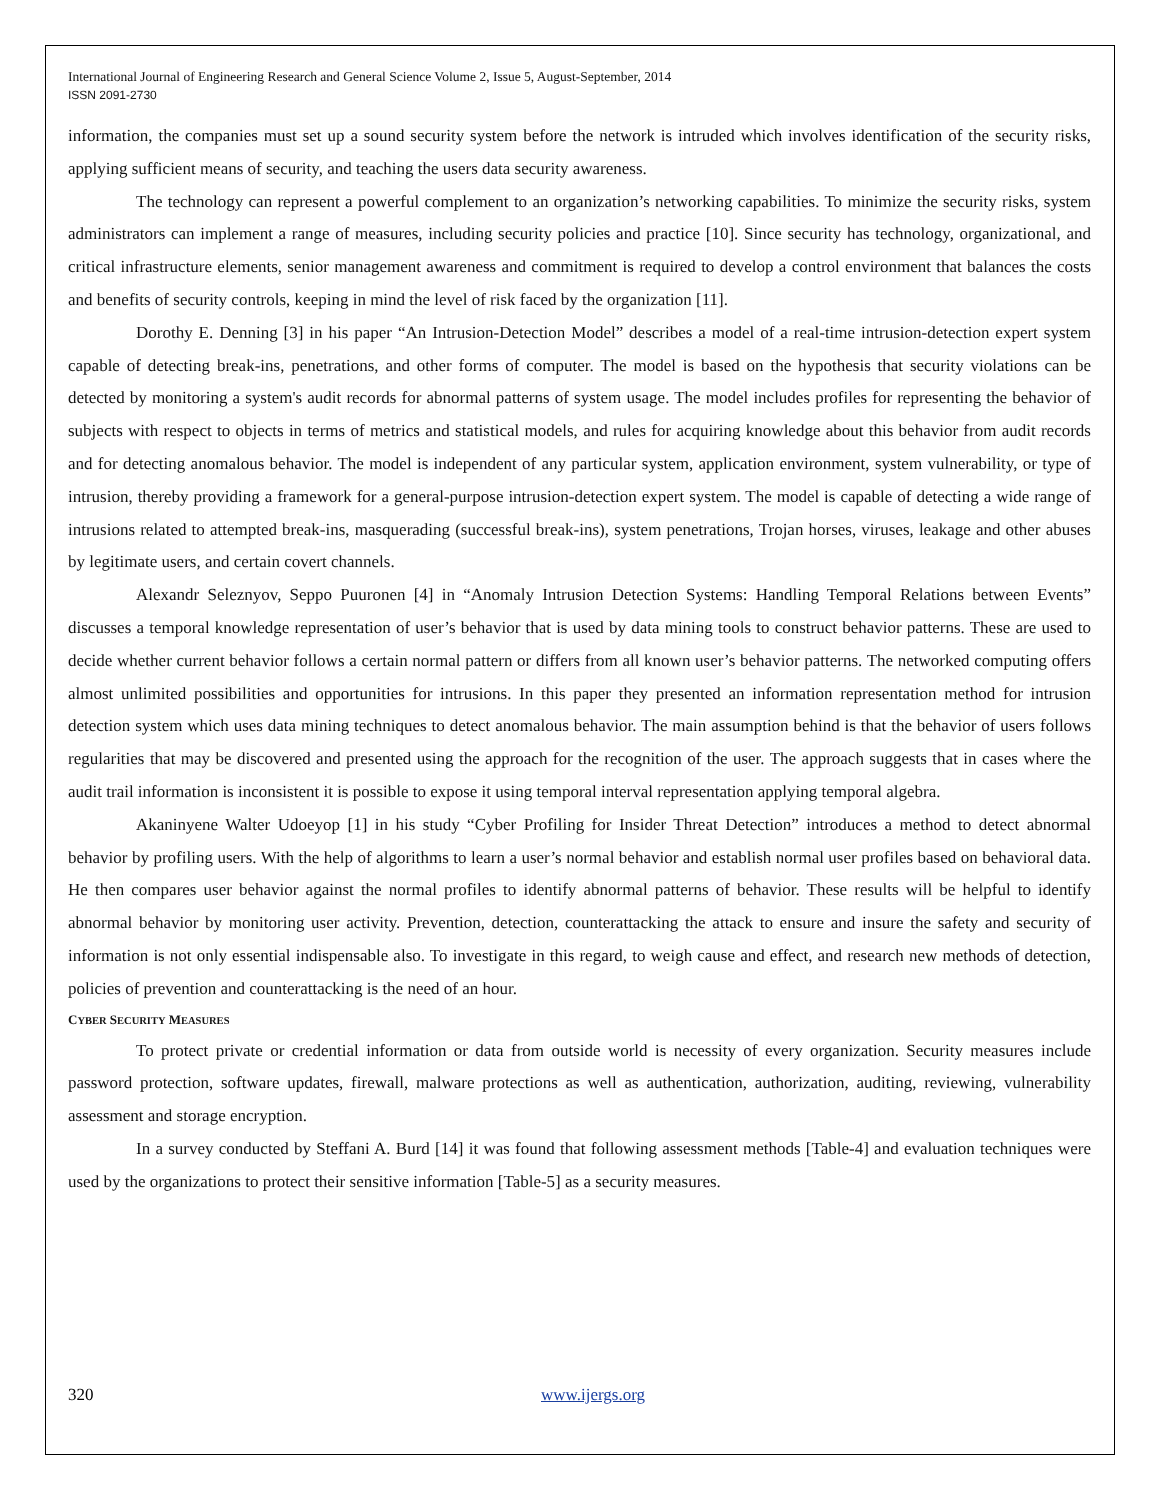International Journal of Engineering Research and General Science Volume 2, Issue 5, August-September, 2014
ISSN 2091-2730
information, the companies must set up a sound security system before the network is intruded which involves identification of the security risks, applying sufficient means of security, and teaching the users data security awareness.
The technology can represent a powerful complement to an organization’s networking capabilities. To minimize the security risks, system administrators can implement a range of measures, including security policies and practice [10]. Since security has technology, organizational, and critical infrastructure elements, senior management awareness and commitment is required to develop a control environment that balances the costs and benefits of security controls, keeping in mind the level of risk faced by the organization [11].
Dorothy E. Denning [3] in his paper “An Intrusion-Detection Model” describes a model of a real-time intrusion-detection expert system capable of detecting break-ins, penetrations, and other forms of computer. The model is based on the hypothesis that security violations can be detected by monitoring a system's audit records for abnormal patterns of system usage. The model includes profiles for representing the behavior of subjects with respect to objects in terms of metrics and statistical models, and rules for acquiring knowledge about this behavior from audit records and for detecting anomalous behavior. The model is independent of any particular system, application environment, system vulnerability, or type of intrusion, thereby providing a framework for a general-purpose intrusion-detection expert system. The model is capable of detecting a wide range of intrusions related to attempted break-ins, masquerading (successful break-ins), system penetrations, Trojan horses, viruses, leakage and other abuses by legitimate users, and certain covert channels.
Alexandr Seleznyov, Seppo Puuronen [4] in “Anomaly Intrusion Detection Systems: Handling Temporal Relations between Events” discusses a temporal knowledge representation of user’s behavior that is used by data mining tools to construct behavior patterns. These are used to decide whether current behavior follows a certain normal pattern or differs from all known user’s behavior patterns. The networked computing offers almost unlimited possibilities and opportunities for intrusions. In this paper they presented an information representation method for intrusion detection system which uses data mining techniques to detect anomalous behavior. The main assumption behind is that the behavior of users follows regularities that may be discovered and presented using the approach for the recognition of the user. The approach suggests that in cases where the audit trail information is inconsistent it is possible to expose it using temporal interval representation applying temporal algebra.
Akaninyene Walter Udoeyop [1] in his study “Cyber Profiling for Insider Threat Detection” introduces a method to detect abnormal behavior by profiling users. With the help of algorithms to learn a user’s normal behavior and establish normal user profiles based on behavioral data. He then compares user behavior against the normal profiles to identify abnormal patterns of behavior. These results will be helpful to identify abnormal behavior by monitoring user activity. Prevention, detection, counterattacking the attack to ensure and insure the safety and security of information is not only essential indispensable also. To investigate in this regard, to weigh cause and effect, and research new methods of detection, policies of prevention and counterattacking is the need of an hour.
CYBER SECURITY MEASURES
To protect private or credential information or data from outside world is necessity of every organization. Security measures include password protection, software updates, firewall, malware protections as well as authentication, authorization, auditing, reviewing, vulnerability assessment and storage encryption.
In a survey conducted by Steffani A. Burd [14] it was found that following assessment methods [Table-4] and evaluation techniques were used by the organizations to protect their sensitive information [Table-5] as a security measures.
320 www.ijergs.org